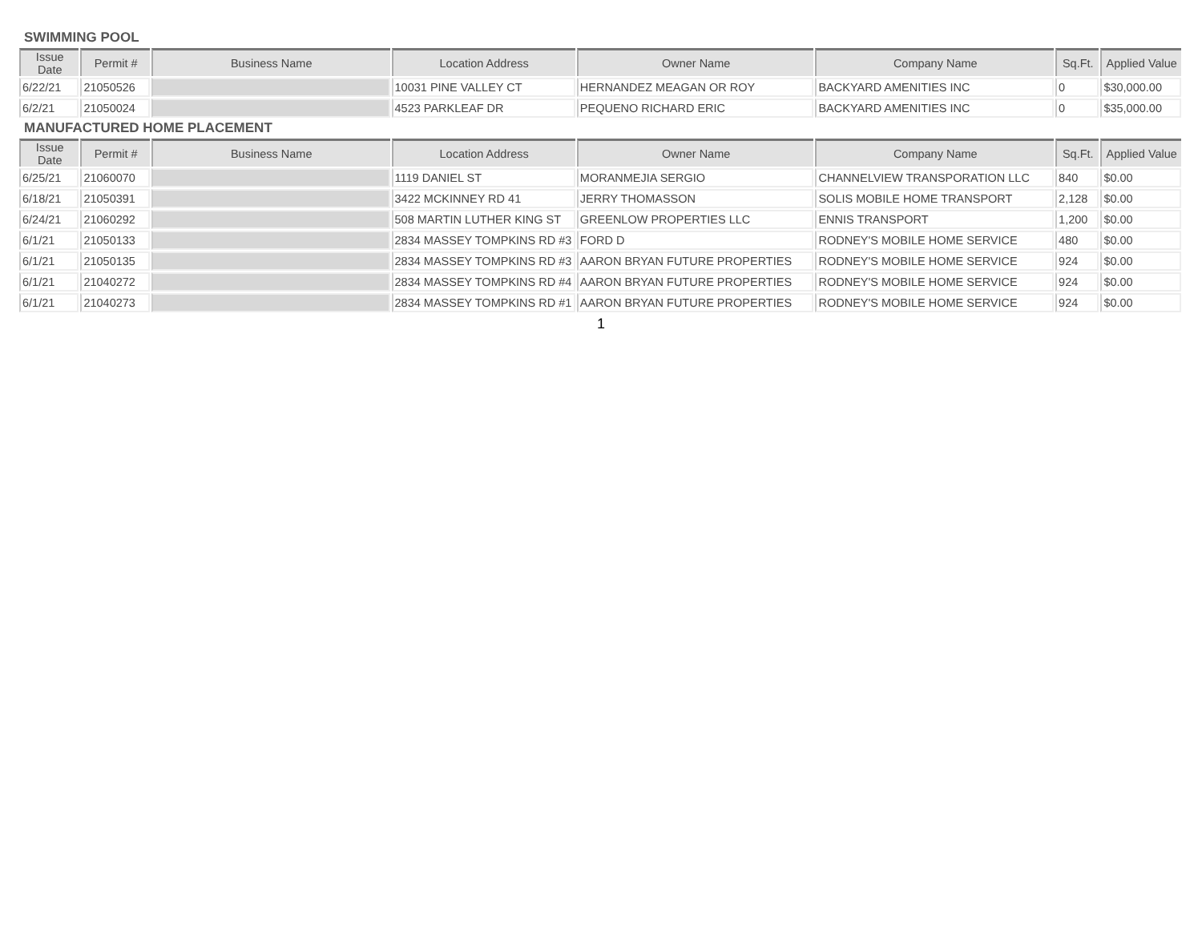SWIMMING POOL
| Issue Date | Permit # | Business Name | Location Address | Owner Name | Company Name | Sq.Ft. | Applied Value |
| --- | --- | --- | --- | --- | --- | --- | --- |
| 6/22/21 | 21050526 | | 10031 PINE VALLEY CT | HERNANDEZ MEAGAN OR ROY | BACKYARD AMENITIES INC | 0 | $30,000.00 |
| 6/2/21 | 21050024 | | 4523 PARKLEAF DR | PEQUENO RICHARD ERIC | BACKYARD AMENITIES INC | 0 | $35,000.00 |
MANUFACTURED HOME PLACEMENT
| Issue Date | Permit # | Business Name | Location Address | Owner Name | Company Name | Sq.Ft. | Applied Value |
| --- | --- | --- | --- | --- | --- | --- | --- |
| 6/25/21 | 21060070 | | 1119 DANIEL ST | MORANMEJIA SERGIO | CHANNELVIEW TRANSPORATION LLC | 840 | $0.00 |
| 6/18/21 | 21050391 | | 3422 MCKINNEY RD 41 | JERRY THOMASSON | SOLIS MOBILE HOME TRANSPORT | 2,128 | $0.00 |
| 6/24/21 | 21060292 | | 508 MARTIN LUTHER KING ST | GREENLOW PROPERTIES LLC | ENNIS TRANSPORT | 1,200 | $0.00 |
| 6/1/21 | 21050133 | | 2834 MASSEY TOMPKINS RD #3 | FORD D | RODNEY'S MOBILE HOME SERVICE | 480 | $0.00 |
| 6/1/21 | 21050135 | | 2834 MASSEY TOMPKINS RD #3 | AARON BRYAN FUTURE PROPERTIES | RODNEY'S MOBILE HOME SERVICE | 924 | $0.00 |
| 6/1/21 | 21040272 | | 2834 MASSEY TOMPKINS RD #4 | AARON BRYAN FUTURE PROPERTIES | RODNEY'S MOBILE HOME SERVICE | 924 | $0.00 |
| 6/1/21 | 21040273 | | 2834 MASSEY TOMPKINS RD #1 | AARON BRYAN FUTURE PROPERTIES | RODNEY'S MOBILE HOME SERVICE | 924 | $0.00 |
1